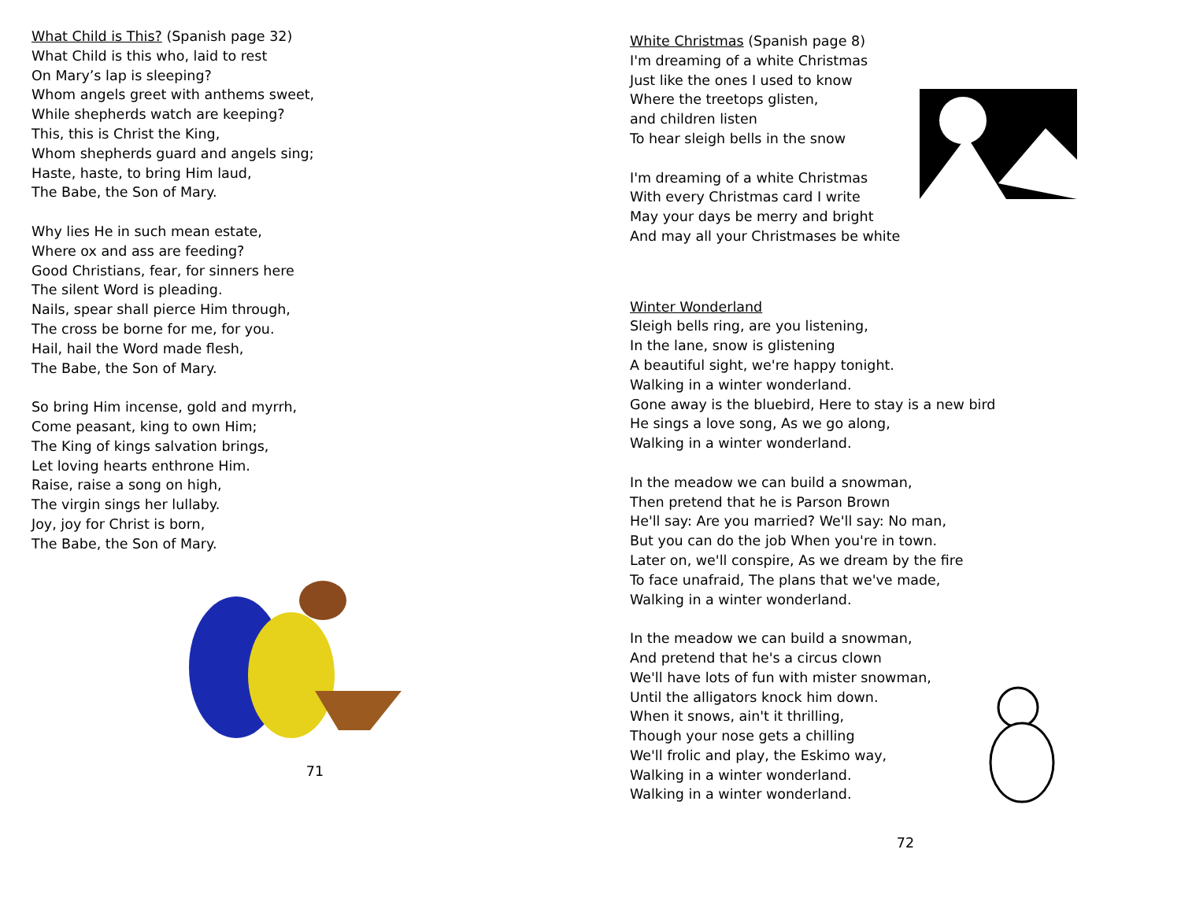What Child is This? (Spanish page 32)
What Child is this who, laid to rest
On Mary’s lap is sleeping?
Whom angels greet with anthems sweet,
While shepherds watch are keeping?
This, this is Christ the King,
Whom shepherds guard and angels sing;
Haste, haste, to bring Him laud,
The Babe, the Son of Mary.
Why lies He in such mean estate,
Where ox and ass are feeding?
Good Christians, fear, for sinners here
The silent Word is pleading.
Nails, spear shall pierce Him through,
The cross be borne for me, for you.
Hail, hail the Word made flesh,
The Babe, the Son of Mary.
So bring Him incense, gold and myrrh,
Come peasant, king to own Him;
The King of kings salvation brings,
Let loving hearts enthrone Him.
Raise, raise a song on high,
The virgin sings her lullaby.
Joy, joy for Christ is born,
The Babe, the Son of Mary.
71
White Christmas (Spanish page 8)
I'm dreaming of a white Christmas
Just like the ones I used to know
Where the treetops glisten,
and children listen
To hear sleigh bells in the snow
I'm dreaming of a white Christmas
With every Christmas card I write
May your days be merry and bright
And may all your Christmases be white
Winter Wonderland
Sleigh bells ring, are you listening,
In the lane, snow is glistening
A beautiful sight, we're happy tonight.
Walking in a winter wonderland.
Gone away is the bluebird, Here to stay is a new bird
He sings a love song, As we go along,
Walking in a winter wonderland.
In the meadow we can build a snowman,
Then pretend that he is Parson Brown
He'll say: Are you married? We'll say: No man,
But you can do the job When you're in town.
Later on, we'll conspire, As we dream by the fire
To face unafraid, The plans that we've made,
Walking in a winter wonderland.
In the meadow we can build a snowman,
And pretend that he's a circus clown
We'll have lots of fun with mister snowman,
Until the alligators knock him down.
When it snows, ain't it thrilling,
Though your nose gets a chilling
We'll frolic and play, the Eskimo way,
Walking in a winter wonderland.
Walking in a winter wonderland.
72